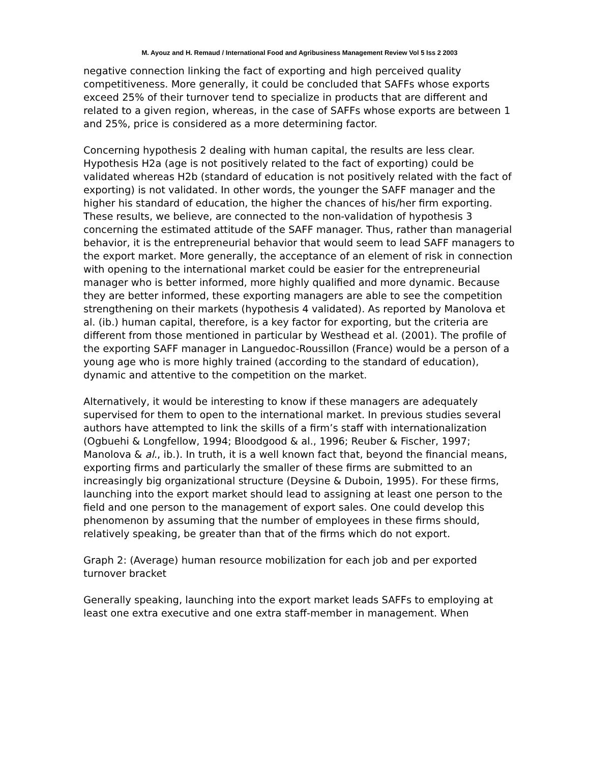M. Ayouz and H. Remaud / International Food and Agribusiness Management Review Vol 5 Iss 2 2003
negative connection linking the fact of exporting and high perceived quality competitiveness. More generally, it could be concluded that SAFFs whose exports exceed 25% of their turnover tend to specialize in products that are different and related to a given region, whereas, in the case of SAFFs whose exports are between 1 and 25%, price is considered as a more determining factor.
Concerning hypothesis 2 dealing with human capital, the results are less clear. Hypothesis H2a (age is not positively related to the fact of exporting) could be validated whereas H2b (standard of education is not positively related with the fact of exporting) is not validated. In other words, the younger the SAFF manager and the higher his standard of education, the higher the chances of his/her firm exporting. These results, we believe, are connected to the non-validation of hypothesis 3 concerning the estimated attitude of the SAFF manager. Thus, rather than managerial behavior, it is the entrepreneurial behavior that would seem to lead SAFF managers to the export market. More generally, the acceptance of an element of risk in connection with opening to the international market could be easier for the entrepreneurial manager who is better informed, more highly qualified and more dynamic. Because they are better informed, these exporting managers are able to see the competition strengthening on their markets (hypothesis 4 validated). As reported by Manolova et al. (ib.) human capital, therefore, is a key factor for exporting, but the criteria are different from those mentioned in particular by Westhead et al. (2001). The profile of the exporting SAFF manager in Languedoc-Roussillon (France) would be a person of a young age who is more highly trained (according to the standard of education), dynamic and attentive to the competition on the market.
Alternatively, it would be interesting to know if these managers are adequately supervised for them to open to the international market. In previous studies several authors have attempted to link the skills of a firm’s staff with internationalization (Ogbuehi & Longfellow, 1994; Bloodgood & al., 1996; Reuber & Fischer, 1997; Manolova & al., ib.). In truth, it is a well known fact that, beyond the financial means, exporting firms and particularly the smaller of these firms are submitted to an increasingly big organizational structure (Deysine & Duboin, 1995). For these firms, launching into the export market should lead to assigning at least one person to the field and one person to the management of export sales. One could develop this phenomenon by assuming that the number of employees in these firms should, relatively speaking, be greater than that of the firms which do not export.
Graph 2: (Average) human resource mobilization for each job and per exported turnover bracket
Generally speaking, launching into the export market leads SAFFs to employing at least one extra executive and one extra staff-member in management. When